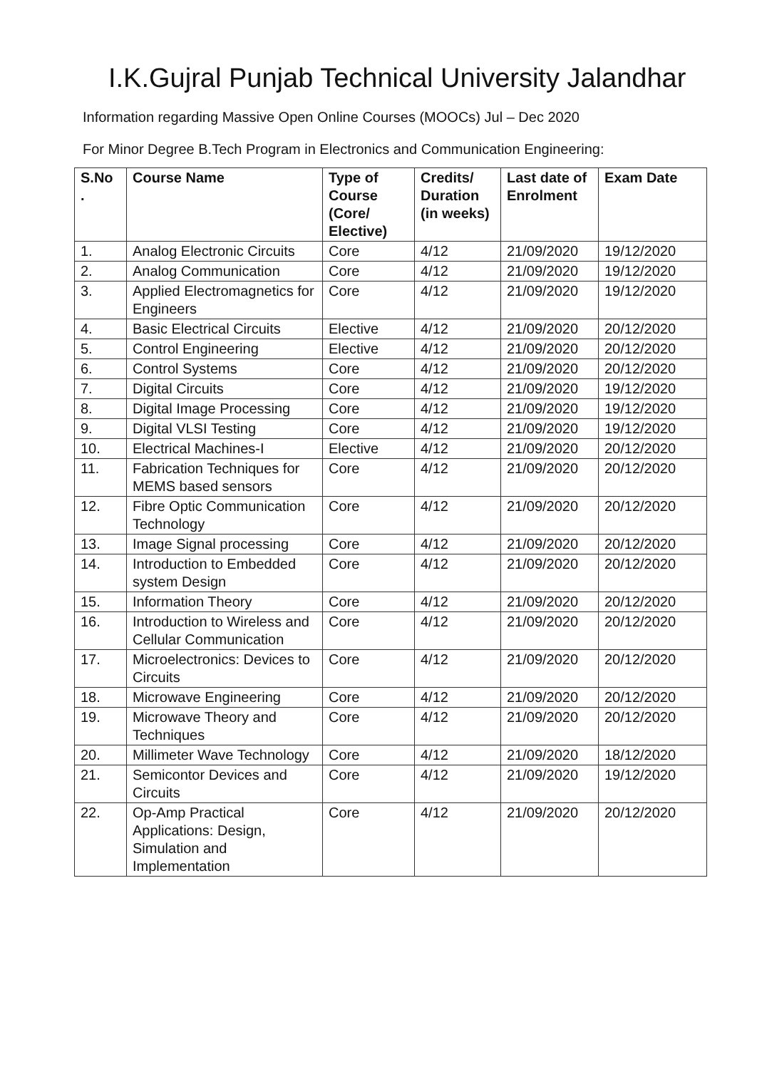I.K.Gujral Punjab Technical University Jalandhar
Information regarding Massive Open Online Courses (MOOCs) Jul – Dec 2020
For Minor Degree B.Tech Program in Electronics and Communication Engineering:
| S.No . | Course Name | Type of Course (Core/ Elective) | Credits/ Duration (in weeks) | Last date of Enrolment | Exam Date |
| --- | --- | --- | --- | --- | --- |
| 1. | Analog Electronic Circuits | Core | 4/12 | 21/09/2020 | 19/12/2020 |
| 2. | Analog Communication | Core | 4/12 | 21/09/2020 | 19/12/2020 |
| 3. | Applied Electromagnetics for Engineers | Core | 4/12 | 21/09/2020 | 19/12/2020 |
| 4. | Basic Electrical Circuits | Elective | 4/12 | 21/09/2020 | 20/12/2020 |
| 5. | Control Engineering | Elective | 4/12 | 21/09/2020 | 20/12/2020 |
| 6. | Control Systems | Core | 4/12 | 21/09/2020 | 20/12/2020 |
| 7. | Digital Circuits | Core | 4/12 | 21/09/2020 | 19/12/2020 |
| 8. | Digital Image Processing | Core | 4/12 | 21/09/2020 | 19/12/2020 |
| 9. | Digital VLSI Testing | Core | 4/12 | 21/09/2020 | 19/12/2020 |
| 10. | Electrical Machines-I | Elective | 4/12 | 21/09/2020 | 20/12/2020 |
| 11. | Fabrication Techniques for MEMS based sensors | Core | 4/12 | 21/09/2020 | 20/12/2020 |
| 12. | Fibre Optic Communication Technology | Core | 4/12 | 21/09/2020 | 20/12/2020 |
| 13. | Image Signal processing | Core | 4/12 | 21/09/2020 | 20/12/2020 |
| 14. | Introduction to Embedded system Design | Core | 4/12 | 21/09/2020 | 20/12/2020 |
| 15. | Information Theory | Core | 4/12 | 21/09/2020 | 20/12/2020 |
| 16. | Introduction to Wireless and Cellular Communication | Core | 4/12 | 21/09/2020 | 20/12/2020 |
| 17. | Microelectronics: Devices to Circuits | Core | 4/12 | 21/09/2020 | 20/12/2020 |
| 18. | Microwave Engineering | Core | 4/12 | 21/09/2020 | 20/12/2020 |
| 19. | Microwave Theory and Techniques | Core | 4/12 | 21/09/2020 | 20/12/2020 |
| 20. | Millimeter Wave Technology | Core | 4/12 | 21/09/2020 | 18/12/2020 |
| 21. | Semicontor Devices and Circuits | Core | 4/12 | 21/09/2020 | 19/12/2020 |
| 22. | Op-Amp Practical Applications: Design, Simulation and Implementation | Core | 4/12 | 21/09/2020 | 20/12/2020 |